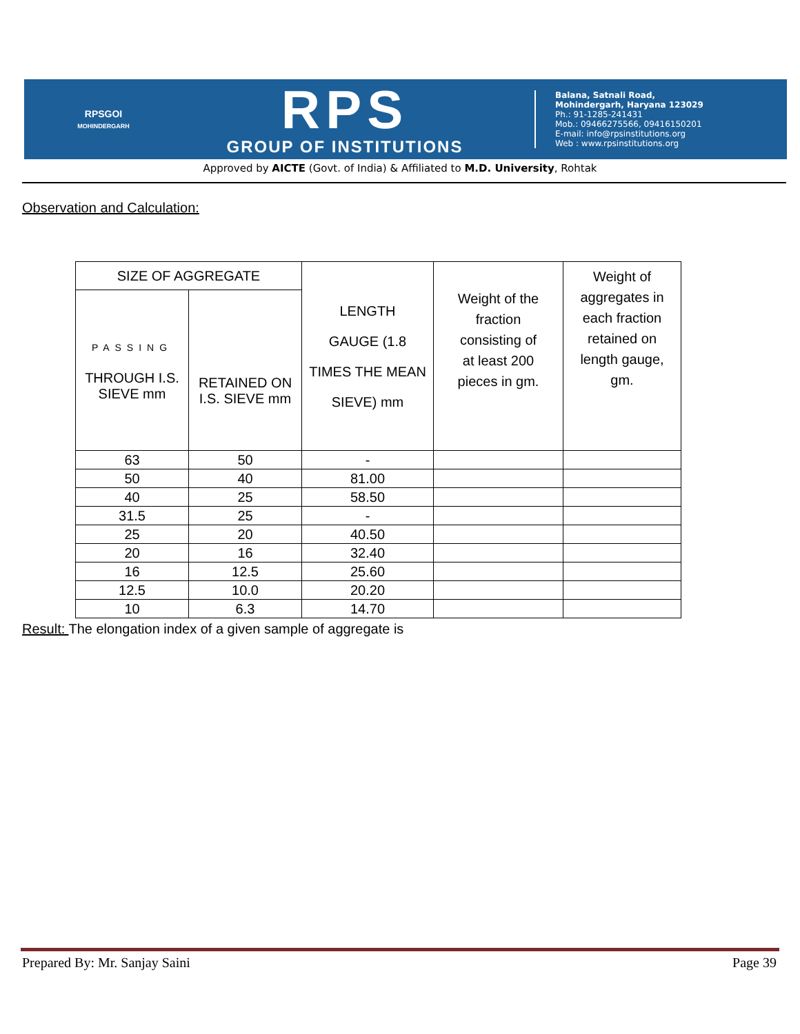RPSGOI
MOHINDERGARH
RPS
GROUP OF INSTITUTIONS
Balana, Satnali Road,
Mohindergarh, Haryana 123029
Ph.: 91-1285-241431
Mob.: 09466275566, 09416150201
E-mail: info@rpsinstitutions.org
Web : www.rpsinstitutions.org
Approved by AICTE (Govt. of India) & Affiliated to M.D. University, Rohtak
Observation and Calculation:
| SIZE OF AGGREGATE | | LENGTH GAUGE (1.8 TIMES THE MEAN SIEVE) mm | Weight of the fraction consisting of at least 200 pieces in gm. | Weight of aggregates in each fraction retained on length gauge, gm. |
| --- | --- | --- | --- | --- |
| PASSING THROUGH I.S. SIEVE mm | RETAINED ON I.S. SIEVE mm | | | |
| 63 | 50 | - | | |
| 50 | 40 | 81.00 | | |
| 40 | 25 | 58.50 | | |
| 31.5 | 25 | - | | |
| 25 | 20 | 40.50 | | |
| 20 | 16 | 32.40 | | |
| 16 | 12.5 | 25.60 | | |
| 12.5 | 10.0 | 20.20 | | |
| 10 | 6.3 | 14.70 | | |
Result: The elongation index of a given sample of aggregate is
Prepared By: Mr. Sanjay Saini Page 39